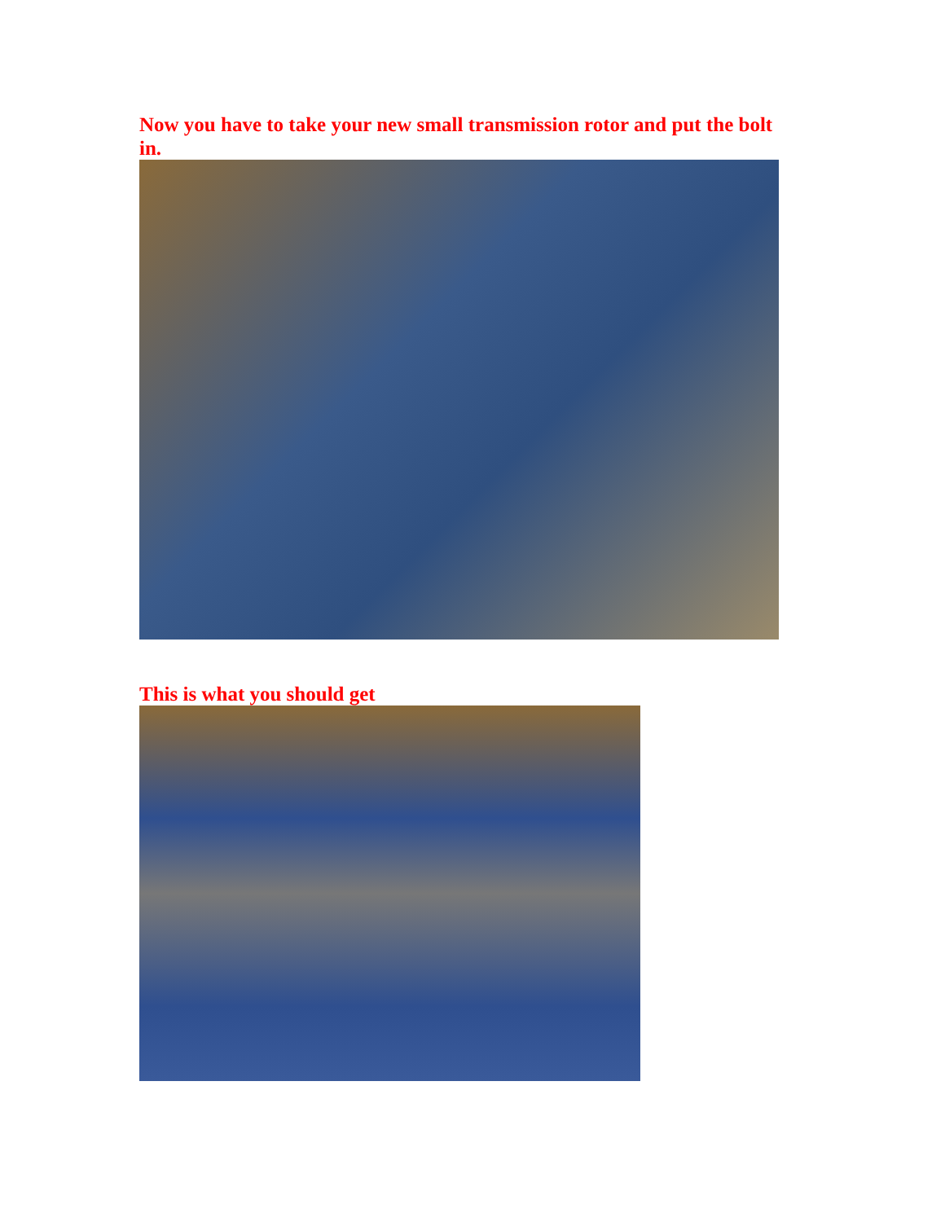Now you have to take your new small transmission rotor and put the bolt in.
This is what you should get